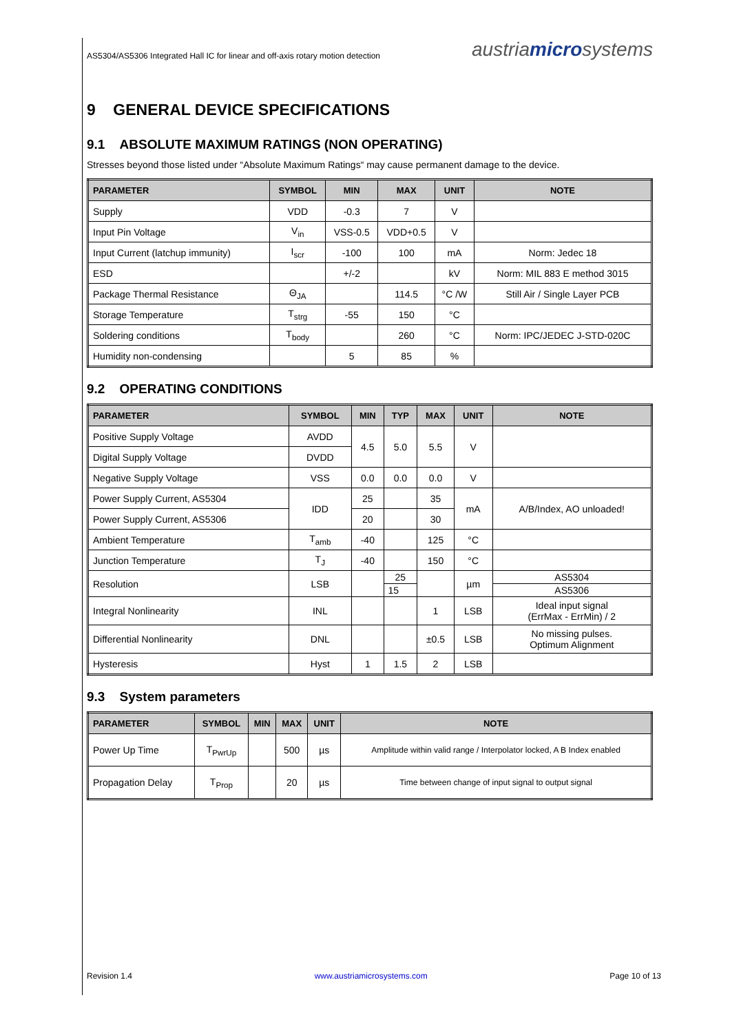AS5304/AS5306 Integrated Hall IC for linear and off-axis rotary motion detection austriamicrosystems
9 GENERAL DEVICE SPECIFICATIONS
9.1 ABSOLUTE MAXIMUM RATINGS (NON OPERATING)
Stresses beyond those listed under “Absolute Maximum Ratings“ may cause permanent damage to the device.
| PARAMETER | SYMBOL | MIN | MAX | UNIT | NOTE |
| --- | --- | --- | --- | --- | --- |
| Supply | VDD | -0.3 | 7 | V | |
| Input Pin Voltage | V<sub>in</sub> | VSS-0.5 | VDD+0.5 | V | |
| Input Current (latchup immunity) | I<sub>scr</sub> | -100 | 100 | mA | Norm: Jedec 18 |
| ESD | | +/-2 | | kV | Norm: MIL 883 E method 3015 |
| Package Thermal Resistance | Θ<sub>JA</sub> | | 114.5 | °C /W | Still Air / Single Layer PCB |
| Storage Temperature | T<sub>strg</sub> | -55 | 150 | °C | |
| Soldering conditions | T<sub>body</sub> | | 260 | °C | Norm: IPC/JEDEC J-STD-020C |
| Humidity non-condensing | | 5 | 85 | % | |
9.2 OPERATING CONDITIONS
| PARAMETER | SYMBOL | MIN | TYP | MAX | UNIT | NOTE |
| --- | --- | --- | --- | --- | --- | --- |
| Positive Supply Voltage | AVDD | 4.5 | 5.0 | 5.5 | V | |
| Digital Supply Voltage | DVDD | | | | | |
| Negative Supply Voltage | VSS | 0.0 | 0.0 | 0.0 | V | |
| Power Supply Current, AS5304 | IDD | 25 | | 35 | mA | A/B/Index, AO unloaded! |
| Power Supply Current, AS5306 | | 20 | | 30 | | |
| Ambient Temperature | T<sub>amb</sub> | -40 | | 125 | °C | |
| Junction Temperature | T<sub>J</sub> | -40 | | 150 | °C | |
| Resolution | LSB | | 25 | | µm | AS5304 |
| | | | 15 | | | AS5306 |
| Integral Nonlinearity | INL | | | 1 | LSB | Ideal input signal (ErrMax - ErrMin) / 2 |
| Differential Nonlinearity | DNL | | | ±0.5 | LSB | No missing pulses. Optimum Alignment |
| Hysteresis | Hyst | 1 | 1.5 | 2 | LSB | |
9.3 System parameters
| PARAMETER | SYMBOL | MIN | MAX | UNIT | NOTE |
| --- | --- | --- | --- | --- | --- |
| Power Up Time | T<sub>PwrUp</sub> | | 500 | µs | Amplitude within valid range / Interpolator locked, A B Index enabled |
| Propagation Delay | T<sub>Prop</sub> | | 20 | µs | Time between change of input signal to output signal |
Revision 1.4 www.austriamicrosystems.com Page 10 of 13